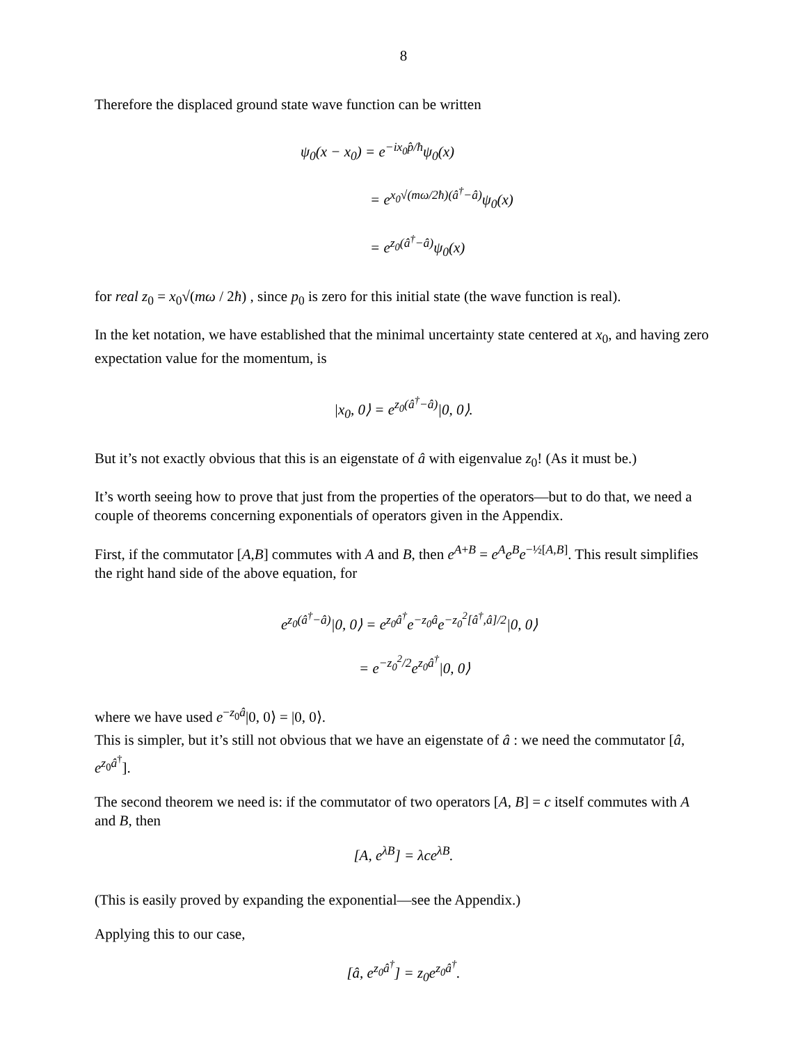8
Therefore the displaced ground state wave function can be written
ψ<sub>0</sub>(x − x<sub>0</sub>) = e<sup>−ix<sub>0</sub>p̂/ħ</sup>ψ<sub>0</sub>(x)
= e<sup>x<sub>0</sub>√(mω/2ħ)(â<sup>†</sup>−â)</sup>ψ<sub>0</sub>(x)
= e<sup>z<sub>0</sub>(â<sup>†</sup>−â)</sup>ψ<sub>0</sub>(x)
for real z<sub>0</sub> = x<sub>0</sub>√(mω / 2ħ) , since p<sub>0</sub> is zero for this initial state (the wave function is real).
In the ket notation, we have established that the minimal uncertainty state centered at x<sub>0</sub>, and having zero expectation value for the momentum, is
|x<sub>0</sub>, 0⟩ = e<sup>z<sub>0</sub>(â<sup>†</sup>−â)</sup>|0, 0⟩.
But it’s not exactly obvious that this is an eigenstate of â with eigenvalue z<sub>0</sub>! (As it must be.)
It’s worth seeing how to prove that just from the properties of the operators—but to do that, we need a couple of theorems concerning exponentials of operators given in the Appendix.
First, if the commutator [A,B] commutes with A and B, then e<sup>A+B</sup> = e<sup>A</sup>e<sup>B</sup>e<sup>−½[A,B]</sup>. This result simplifies the right hand side of the above equation, for
e<sup>z<sub>0</sub>(â<sup>†</sup>−â)</sup>|0, 0⟩ = e<sup>z<sub>0</sub>â<sup>†</sup></sup>e<sup>−z<sub>0</sub>â</sup>e<sup>−z<sub>0</sub><sup>2</sup>[â<sup>†</sup>,â]/2</sup>|0, 0⟩
= e<sup>−z<sub>0</sub><sup>2</sup>/2</sup>e<sup>z<sub>0</sub>â<sup>†</sup></sup>|0, 0⟩
where we have used e<sup>−z<sub>0</sub>â</sup>|0, 0⟩ = |0, 0⟩.
This is simpler, but it’s still not obvious that we have an eigenstate of â : we need the commutator [â, e<sup>z<sub>0</sub>â<sup>†</sup></sup>].
The second theorem we need is: if the commutator of two operators [A, B] = c itself commutes with A and B, then
[A, e<sup>λB</sup>] = λce<sup>λB</sup>.
(This is easily proved by expanding the exponential—see the Appendix.)
Applying this to our case,
[â, e<sup>z<sub>0</sub>â<sup>†</sup></sup>] = z<sub>0</sub>e<sup>z<sub>0</sub>â<sup>†</sup></sup>.